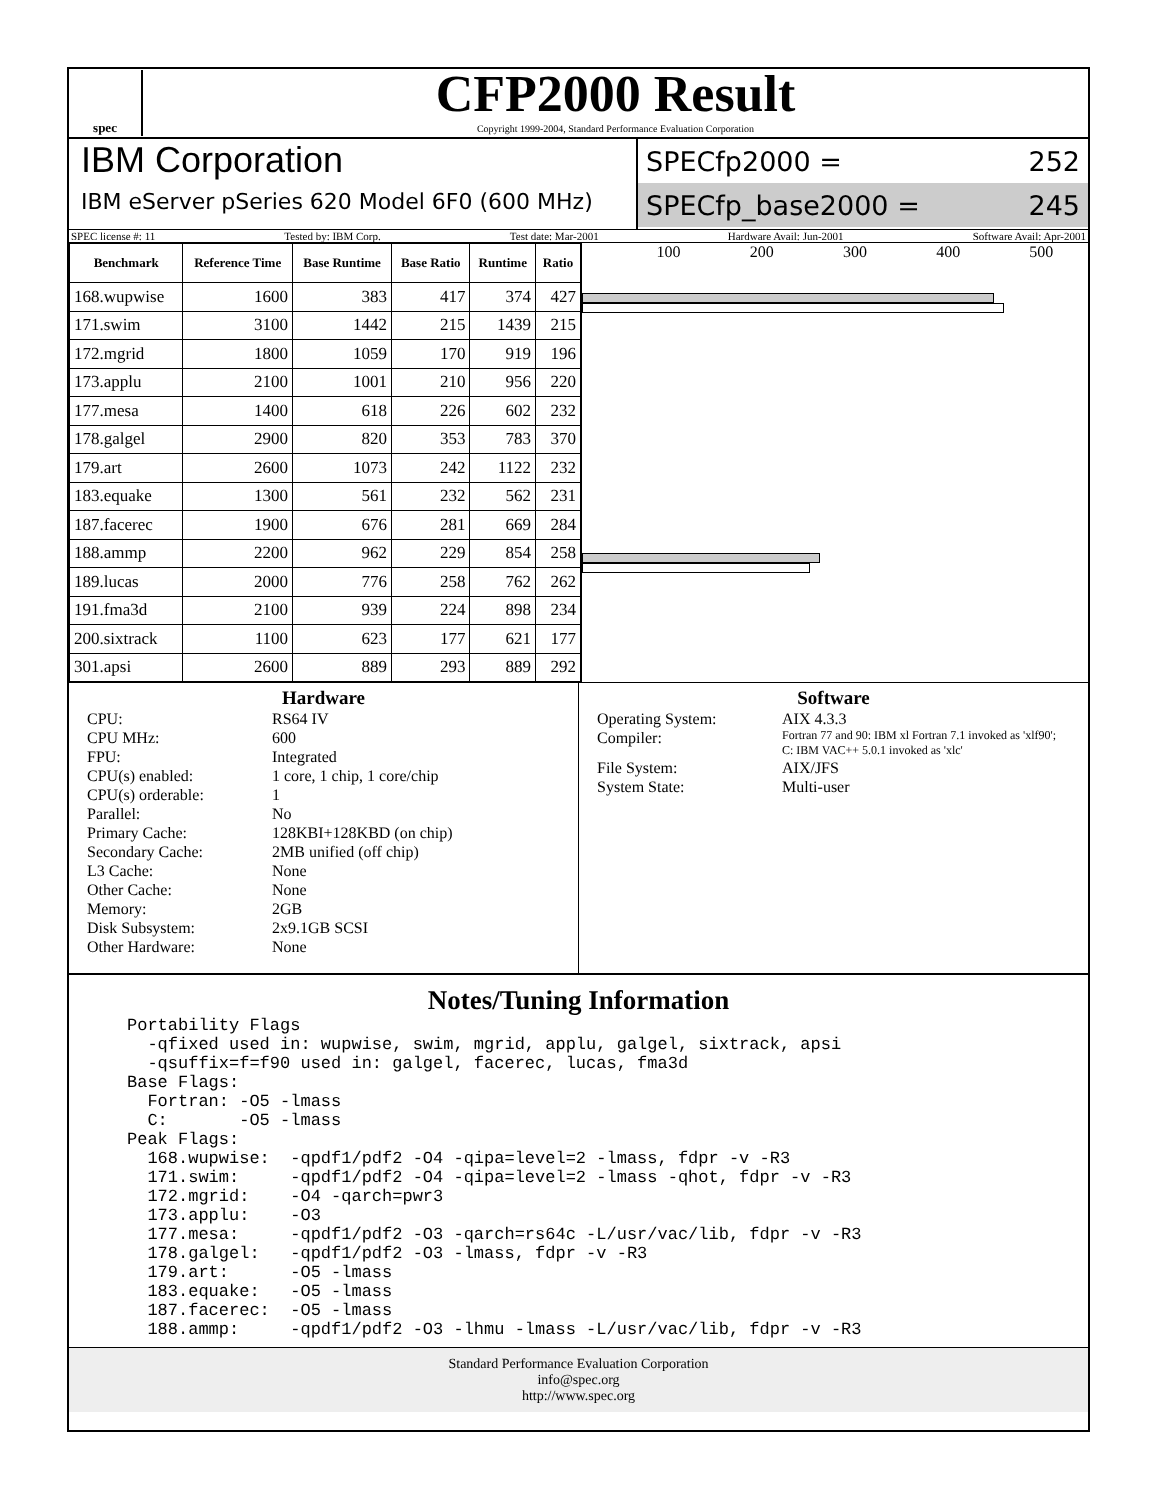spec
CFP2000 Result
Copyright 1999-2004, Standard Performance Evaluation Corporation
IBM Corporation
IBM eServer pSeries 620 Model 6F0 (600 MHz)
SPECfp2000 = 252
SPECfp_base2000 = 245
SPEC license #: 11 Tested by: IBM Corp. Test date: Mar-2001 Hardware Avail: Jun-2001 Software Avail: Apr-2001
| Benchmark | Reference Time | Base Runtime | Base Ratio | Runtime | Ratio |
| --- | --- | --- | --- | --- | --- |
| 168.wupwise | 1600 | 383 | 417 | 374 | 427 |
| 171.swim | 3100 | 1442 | 215 | 1439 | 215 |
| 172.mgrid | 1800 | 1059 | 170 | 919 | 196 |
| 173.applu | 2100 | 1001 | 210 | 956 | 220 |
| 177.mesa | 1400 | 618 | 226 | 602 | 232 |
| 178.galgel | 2900 | 820 | 353 | 783 | 370 |
| 179.art | 2600 | 1073 | 242 | 1122 | 232 |
| 183.equake | 1300 | 561 | 232 | 562 | 231 |
| 187.facerec | 1900 | 676 | 281 | 669 | 284 |
| 188.ammp | 2200 | 962 | 229 | 854 | 258 |
| 189.lucas | 2000 | 776 | 258 | 762 | 262 |
| 191.fma3d | 2100 | 939 | 224 | 898 | 234 |
| 200.sixtrack | 1100 | 623 | 177 | 621 | 177 |
| 301.apsi | 2600 | 889 | 293 | 889 | 292 |
100 200 300 400 500
Hardware
CPU: RS64 IV CPU MHz: 600 FPU: Integrated CPU(s) enabled: 1 core, 1 chip, 1 core/chip CPU(s) orderable: 1 Parallel: No Primary Cache: 128KBI+128KBD (on chip) Secondary Cache: 2MB unified (off chip) L3 Cache: None Other Cache: None Memory: 2GB Disk Subsystem: 2x9.1GB SCSI Other Hardware: None
Software
Operating System: AIX 4.3.3 Compiler: Fortran 77 and 90: IBM xl Fortran 7.1 invoked as 'xlf90'; C: IBM VAC++ 5.0.1 invoked as 'xlc' File System: AIX/JFS System State: Multi-user
Notes/Tuning Information
Portability Flags
  -qfixed used in: wupwise, swim, mgrid, applu, galgel, sixtrack, apsi
  -qsuffix=f=f90 used in: galgel, facerec, lucas, fma3d
Base Flags:
  Fortran: -O5 -lmass
  C:       -O5 -lmass
Peak Flags:
  168.wupwise:  -qpdf1/pdf2 -O4 -qipa=level=2 -lmass, fdpr -v -R3
  171.swim:     -qpdf1/pdf2 -O4 -qipa=level=2 -lmass -qhot, fdpr -v -R3
  172.mgrid:    -O4 -qarch=pwr3
  173.applu:    -O3
  177.mesa:     -qpdf1/pdf2 -O3 -qarch=rs64c -L/usr/vac/lib, fdpr -v -R3
  178.galgel:   -qpdf1/pdf2 -O3 -lmass, fdpr -v -R3
  179.art:      -O5 -lmass
  183.equake:   -O5 -lmass
  187.facerec:  -O5 -lmass
  188.ammp:     -qpdf1/pdf2 -O3 -lhmu -lmass -L/usr/vac/lib, fdpr -v -R3
Standard Performance Evaluation Corporation
info@spec.org
http://www.spec.org